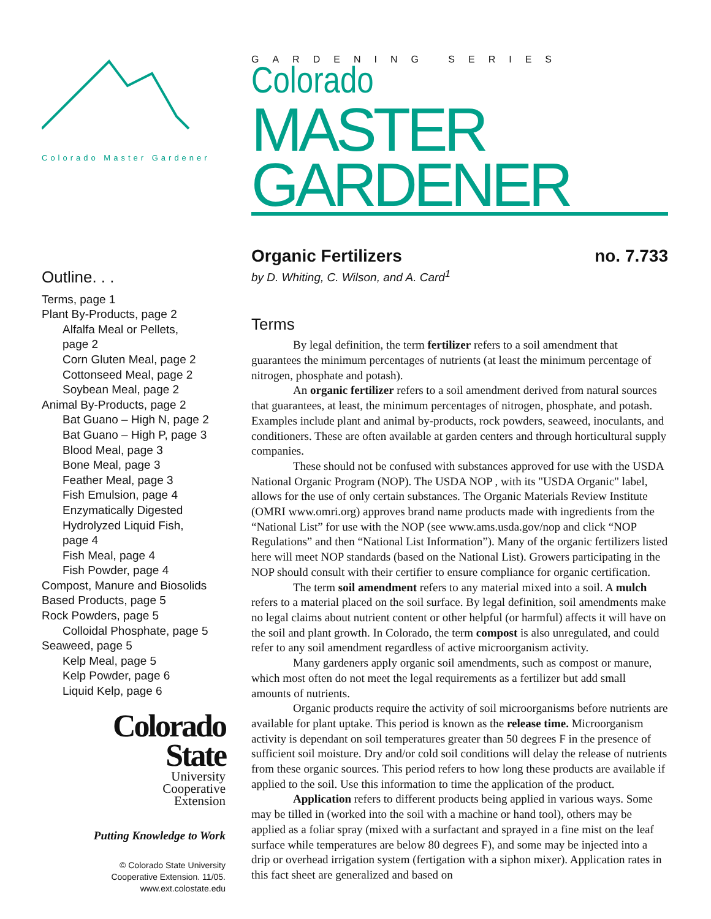Colorado Master Gardener
Outline. . .
Terms, page 1
Plant By-Products, page 2
Alfalfa Meal or Pellets,
page 2
Corn Gluten Meal, page 2
Cottonseed Meal, page 2
Soybean Meal, page 2
Animal By-Products, page 2
Bat Guano – High N, page 2
Bat Guano – High P, page 3
Blood Meal, page 3
Bone Meal, page 3
Feather Meal, page 3
Fish Emulsion, page 4
Enzymatically Digested
Hydrolyzed Liquid Fish,
page 4
Fish Meal, page 4
Fish Powder, page 4
Compost, Manure and Biosolids
Based Products, page 5
Rock Powders, page 5
Colloidal Phosphate, page 5
Seaweed, page 5
Kelp Meal, page 5
Kelp Powder, page 6
Liquid Kelp, page 6
Colorado
State
University
Cooperative
Extension
Putting Knowledge to Work
© Colorado State University
Cooperative Extension. 11/05.
www.ext.colostate.edu
GARDENING SERIES
Colorado
MASTER GARDENER
Organic Fertilizers no. 7.733
by D. Whiting, C. Wilson, and A. Card<sup>1</sup>
Terms
By legal definition, the term fertilizer refers to a soil amendment that guarantees the minimum percentages of nutrients (at least the minimum percentage of nitrogen, phosphate and potash).
An organic fertilizer refers to a soil amendment derived from natural sources that guarantees, at least, the minimum percentages of nitrogen, phosphate, and potash. Examples include plant and animal by-products, rock powders, seaweed, inoculants, and conditioners. These are often available at garden centers and through horticultural supply companies.
These should not be confused with substances approved for use with the USDA National Organic Program (NOP). The USDA NOP , with its "USDA Organic" label, allows for the use of only certain substances. The Organic Materials Review Institute (OMRI www.omri.org) approves brand name products made with ingredients from the “National List” for use with the NOP (see www.ams.usda.gov/nop and click “NOP Regulations” and then “National List Information”). Many of the organic fertilizers listed here will meet NOP standards (based on the National List). Growers participating in the NOP should consult with their certifier to ensure compliance for organic certification.
The term soil amendment refers to any material mixed into a soil. A mulch refers to a material placed on the soil surface. By legal definition, soil amendments make no legal claims about nutrient content or other helpful (or harmful) affects it will have on the soil and plant growth. In Colorado, the term compost is also unregulated, and could refer to any soil amendment regardless of active microorganism activity.
Many gardeners apply organic soil amendments, such as compost or manure, which most often do not meet the legal requirements as a fertilizer but add small amounts of nutrients.
Organic products require the activity of soil microorganisms before nutrients are available for plant uptake. This period is known as the release time. Microorganism activity is dependant on soil temperatures greater than 50 degrees F in the presence of sufficient soil moisture. Dry and/or cold soil conditions will delay the release of nutrients from these organic sources. This period refers to how long these products are available if applied to the soil. Use this information to time the application of the product.
Application refers to different products being applied in various ways. Some may be tilled in (worked into the soil with a machine or hand tool), others may be applied as a foliar spray (mixed with a surfactant and sprayed in a fine mist on the leaf surface while temperatures are below 80 degrees F), and some may be injected into a drip or overhead irrigation system (fertigation with a siphon mixer). Application rates in this fact sheet are generalized and based on